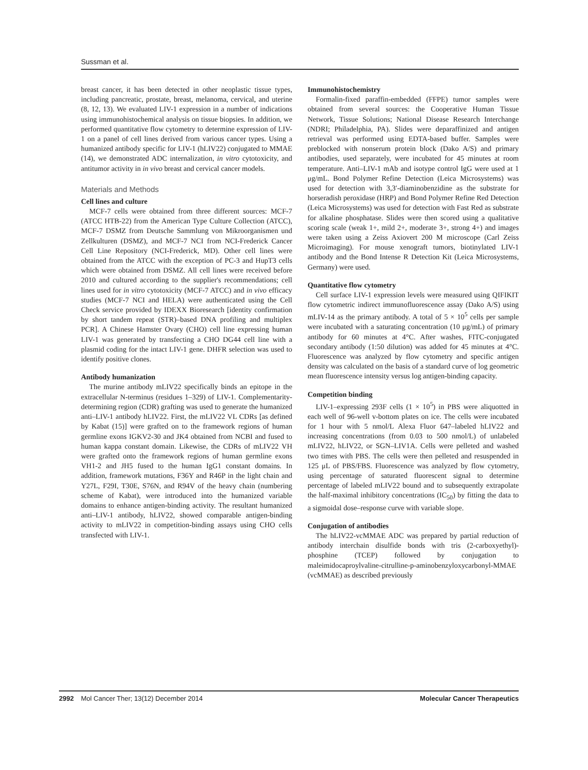Sussman et al.
breast cancer, it has been detected in other neoplastic tissue types, including pancreatic, prostate, breast, melanoma, cervical, and uterine (8, 12, 13). We evaluated LIV-1 expression in a number of indications using immunohistochemical analysis on tissue biopsies. In addition, we performed quantitative flow cytometry to determine expression of LIV-1 on a panel of cell lines derived from various cancer types. Using a humanized antibody specific for LIV-1 (hLIV22) conjugated to MMAE (14), we demonstrated ADC internalization, in vitro cytotoxicity, and antitumor activity in in vivo breast and cervical cancer models.
Materials and Methods
Cell lines and culture
MCF-7 cells were obtained from three different sources: MCF-7 (ATCC HTB-22) from the American Type Culture Collection (ATCC), MCF-7 DSMZ from Deutsche Sammlung von Mikroorganismen und Zellkulturen (DSMZ), and MCF-7 NCI from NCI-Frederick Cancer Cell Line Repository (NCI-Frederick, MD). Other cell lines were obtained from the ATCC with the exception of PC-3 and HupT3 cells which were obtained from DSMZ. All cell lines were received before 2010 and cultured according to the supplier's recommendations; cell lines used for in vitro cytotoxicity (MCF-7 ATCC) and in vivo efficacy studies (MCF-7 NCI and HELA) were authenticated using the Cell Check service provided by IDEXX Bioresearch [identity confirmation by short tandem repeat (STR)–based DNA profiling and multiplex PCR]. A Chinese Hamster Ovary (CHO) cell line expressing human LIV-1 was generated by transfecting a CHO DG44 cell line with a plasmid coding for the intact LIV-1 gene. DHFR selection was used to identify positive clones.
Antibody humanization
The murine antibody mLIV22 specifically binds an epitope in the extracellular N-terminus (residues 1–329) of LIV-1. Complementarity-determining region (CDR) grafting was used to generate the humanized anti–LIV-1 antibody hLIV22. First, the mLIV22 VL CDRs [as defined by Kabat (15)] were grafted on to the framework regions of human germline exons IGKV2-30 and JK4 obtained from NCBI and fused to human kappa constant domain. Likewise, the CDRs of mLIV22 VH were grafted onto the framework regions of human germline exons VH1-2 and JH5 fused to the human IgG1 constant domains. In addition, framework mutations, F36Y and R46P in the light chain and Y27L, F29I, T30E, S76N, and R94V of the heavy chain (numbering scheme of Kabat), were introduced into the humanized variable domains to enhance antigen-binding activity. The resultant humanized anti–LIV-1 antibody, hLIV22, showed comparable antigen-binding activity to mLIV22 in competition-binding assays using CHO cells transfected with LIV-1.
Immunohistochemistry
Formalin-fixed paraffin-embedded (FFPE) tumor samples were obtained from several sources: the Cooperative Human Tissue Network, Tissue Solutions; National Disease Research Interchange (NDRI; Philadelphia, PA). Slides were deparaffinized and antigen retrieval was performed using EDTA-based buffer. Samples were preblocked with nonserum protein block (Dako A/S) and primary antibodies, used separately, were incubated for 45 minutes at room temperature. Anti–LIV-1 mAb and isotype control IgG were used at 1 μg/mL. Bond Polymer Refine Detection (Leica Microsystems) was used for detection with 3,3′-diaminobenzidine as the substrate for horseradish peroxidase (HRP) and Bond Polymer Refine Red Detection (Leica Microsystems) was used for detection with Fast Red as substrate for alkaline phosphatase. Slides were then scored using a qualitative scoring scale (weak 1+, mild 2+, moderate 3+, strong 4+) and images were taken using a Zeiss Axiovert 200 M microscope (Carl Zeiss Microimaging). For mouse xenograft tumors, biotinylated LIV-1 antibody and the Bond Intense R Detection Kit (Leica Microsystems, Germany) were used.
Quantitative flow cytometry
Cell surface LIV-1 expression levels were measured using QIFIKIT flow cytometric indirect immunofluorescence assay (Dako A/S) using mLIV-14 as the primary antibody. A total of 5 × 10<sup>5</sup> cells per sample were incubated with a saturating concentration (10 μg/mL) of primary antibody for 60 minutes at 4°C. After washes, FITC-conjugated secondary antibody (1:50 dilution) was added for 45 minutes at 4°C. Fluorescence was analyzed by flow cytometry and specific antigen density was calculated on the basis of a standard curve of log geometric mean fluorescence intensity versus log antigen-binding capacity.
Competition binding
LIV-1–expressing 293F cells (1 × 10<sup>5</sup>) in PBS were aliquotted in each well of 96-well v-bottom plates on ice. The cells were incubated for 1 hour with 5 nmol/L Alexa Fluor 647–labeled hLIV22 and increasing concentrations (from 0.03 to 500 nmol/L) of unlabeled mLIV22, hLIV22, or SGN–LIV1A. Cells were pelleted and washed two times with PBS. The cells were then pelleted and resuspended in 125 μL of PBS/FBS. Fluorescence was analyzed by flow cytometry, using percentage of saturated fluorescent signal to determine percentage of labeled mLIV22 bound and to subsequently extrapolate the half-maximal inhibitory concentrations (IC<sub>50</sub>) by fitting the data to a sigmoidal dose–response curve with variable slope.
Conjugation of antibodies
The hLIV22-vcMMAE ADC was prepared by partial reduction of antibody interchain disulfide bonds with tris (2-carboxyethyl)-phosphine (TCEP) followed by conjugation to maleimidocaproylvaline-citrulline-p-aminobenzyloxycarbonyl-MMAE (vcMMAE) as described previously
2992 Mol Cancer Ther; 13(12) December 2014 Molecular Cancer Therapeutics